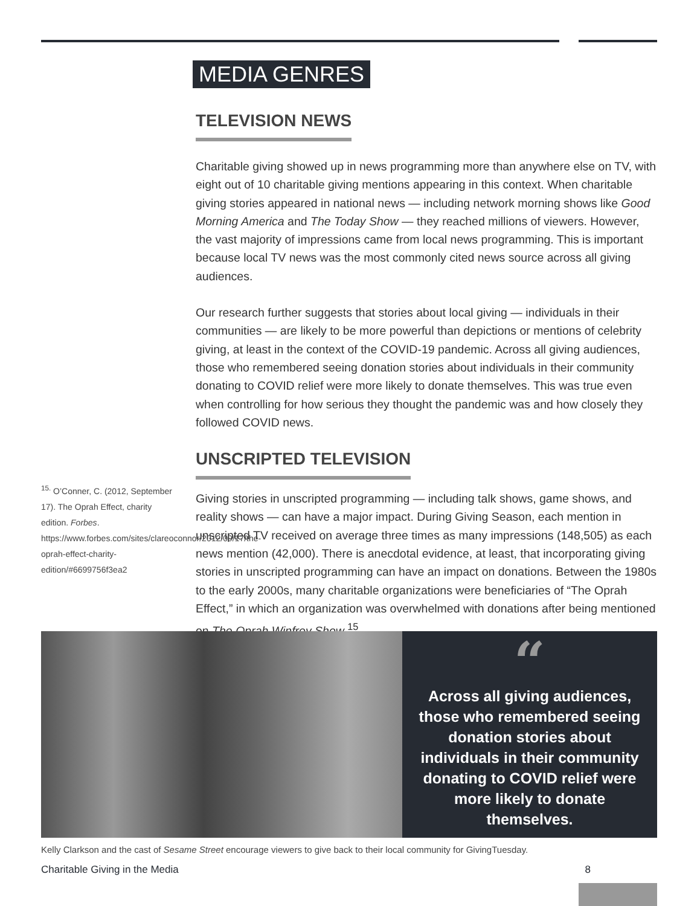MEDIA GENRES
TELEVISION NEWS
Charitable giving showed up in news programming more than anywhere else on TV, with eight out of 10 charitable giving mentions appearing in this context. When charitable giving stories appeared in national news — including network morning shows like Good Morning America and The Today Show — they reached millions of viewers. However, the vast majority of impressions came from local news programming. This is important because local TV news was the most commonly cited news source across all giving audiences.
Our research further suggests that stories about local giving — individuals in their communities — are likely to be more powerful than depictions or mentions of celebrity giving, at least in the context of the COVID-19 pandemic. Across all giving audiences, those who remembered seeing donation stories about individuals in their community donating to COVID relief were more likely to donate themselves. This was true even when controlling for how serious they thought the pandemic was and how closely they followed COVID news.
UNSCRIPTED TELEVISION
Giving stories in unscripted programming — including talk shows, game shows, and reality shows — can have a major impact. During Giving Season, each mention in unscripted TV received on average three times as many impressions (148,505) as each news mention (42,000). There is anecdotal evidence, at least, that incorporating giving stories in unscripted programming can have an impact on donations. Between the 1980s to the early 2000s, many charitable organizations were beneficiaries of “The Oprah Effect,” in which an organization was overwhelmed with donations after being mentioned on The Oprah Winfrey Show.<sup>15</sup>
<sup>15.</sup> O’Conner, C. (2012, September 17). The Oprah Effect, charity edition. Forbes. https://www.forbes.com/sites/clareoconnor/2012/09/17/the-oprah-effect-charity-edition/#6699756f3ea2
“
Across all giving audiences, those who remembered seeing donation stories about individuals in their community donating to COVID relief were more likely to donate themselves.
Kelly Clarkson and the cast of Sesame Street encourage viewers to give back to their local community for GivingTuesday.
Charitable Giving in the Media 8